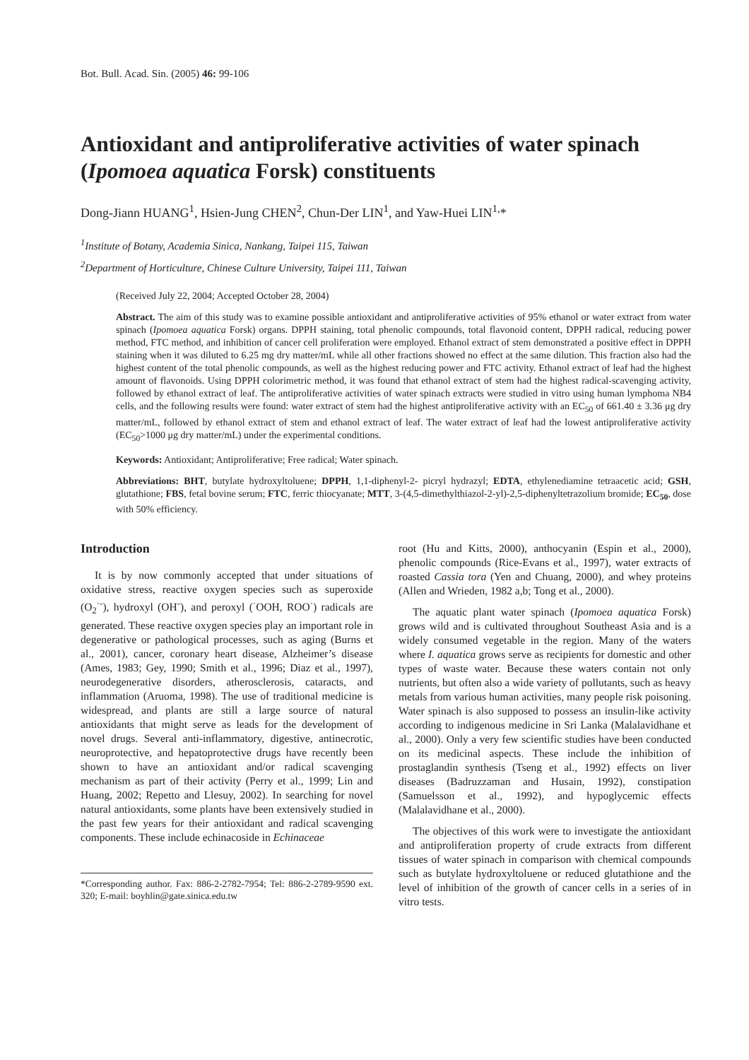Bot. Bull. Acad. Sin. (2005) 46: 99-106
Antioxidant and antiproliferative activities of water spinach (Ipomoea aquatica Forsk) constituents
Dong-Jiann HUANG<sup>1</sup>, Hsien-Jung CHEN<sup>2</sup>, Chun-Der LIN<sup>1</sup>, and Yaw-Huei LIN<sup>1,</sup>*
<sup>1</sup> Institute of Botany, Academia Sinica, Nankang, Taipei 115, Taiwan
<sup>2</sup> Department of Horticulture, Chinese Culture University, Taipei 111, Taiwan
(Received July 22, 2004; Accepted October 28, 2004)
Abstract. The aim of this study was to examine possible antioxidant and antiproliferative activities of 95% ethanol or water extract from water spinach (Ipomoea aquatica Forsk) organs. DPPH staining, total phenolic compounds, total flavonoid content, DPPH radical, reducing power method, FTC method, and inhibition of cancer cell proliferation were employed. Ethanol extract of stem demonstrated a positive effect in DPPH staining when it was diluted to 6.25 mg dry matter/mL while all other fractions showed no effect at the same dilution. This fraction also had the highest content of the total phenolic compounds, as well as the highest reducing power and FTC activity. Ethanol extract of leaf had the highest amount of flavonoids. Using DPPH colorimetric method, it was found that ethanol extract of stem had the highest radical-scavenging activity, followed by ethanol extract of leaf. The antiproliferative activities of water spinach extracts were studied in vitro using human lymphoma NB4 cells, and the following results were found: water extract of stem had the highest antiproliferative activity with an EC<sub>50</sub> of 661.40 ± 3.36 μg dry matter/mL, followed by ethanol extract of stem and ethanol extract of leaf. The water extract of leaf had the lowest antiproliferative activity (EC<sub>50</sub>>1000 μg dry matter/mL) under the experimental conditions.
Keywords: Antioxidant; Antiproliferative; Free radical; Water spinach.
Abbreviations: BHT, butylate hydroxyltoluene; DPPH, 1,1-diphenyl-2- picryl hydrazyl; EDTA, ethylenediamine tetraacetic acid; GSH, glutathione; FBS, fetal bovine serum; FTC, ferric thiocyanate; MTT, 3-(4,5-dimethylthiazol-2-yl)-2,5-diphenyltetrazolium bromide; EC<sub>50</sub>, dose with 50% efficiency.
Introduction
It is by now commonly accepted that under situations of oxidative stress, reactive oxygen species such as superoxide (O<sub>2</sub><sup>·-</sup>), hydroxyl (OH<sup>-</sup>), and peroxyl (<sup>·</sup>OOH, ROO<sup>·</sup>) radicals are generated. These reactive oxygen species play an important role in degenerative or pathological processes, such as aging (Burns et al., 2001), cancer, coronary heart disease, Alzheimer’s disease (Ames, 1983; Gey, 1990; Smith et al., 1996; Diaz et al., 1997), neurodegenerative disorders, atherosclerosis, cataracts, and inflammation (Aruoma, 1998). The use of traditional medicine is widespread, and plants are still a large source of natural antioxidants that might serve as leads for the development of novel drugs. Several anti-inflammatory, digestive, antinecrotic, neuroprotective, and hepatoprotective drugs have recently been shown to have an antioxidant and/or radical scavenging mechanism as part of their activity (Perry et al., 1999; Lin and Huang, 2002; Repetto and Llesuy, 2002). In searching for novel natural antioxidants, some plants have been extensively studied in the past few years for their antioxidant and radical scavenging components. These include echinacoside in Echinaceae
*Corresponding author. Fax: 886-2-2782-7954; Tel: 886-2-2789-9590 ext. 320; E-mail: boyhlin@gate.sinica.edu.tw
root (Hu and Kitts, 2000), anthocyanin (Espin et al., 2000), phenolic compounds (Rice-Evans et al., 1997), water extracts of roasted Cassia tora (Yen and Chuang, 2000), and whey proteins (Allen and Wrieden, 1982 a,b; Tong et al., 2000).
The aquatic plant water spinach (Ipomoea aquatica Forsk) grows wild and is cultivated throughout Southeast Asia and is a widely consumed vegetable in the region. Many of the waters where I. aquatica grows serve as recipients for domestic and other types of waste water. Because these waters contain not only nutrients, but often also a wide variety of pollutants, such as heavy metals from various human activities, many people risk poisoning. Water spinach is also supposed to possess an insulin-like activity according to indigenous medicine in Sri Lanka (Malalavidhane et al., 2000). Only a very few scientific studies have been conducted on its medicinal aspects. These include the inhibition of prostaglandin synthesis (Tseng et al., 1992) effects on liver diseases (Badruzzaman and Husain, 1992), constipation (Samuelsson et al., 1992), and hypoglycemic effects (Malalavidhane et al., 2000).
The objectives of this work were to investigate the antioxidant and antiproliferation property of crude extracts from different tissues of water spinach in comparison with chemical compounds such as butylate hydroxyltoluene or reduced glutathione and the level of inhibition of the growth of cancer cells in a series of in vitro tests.